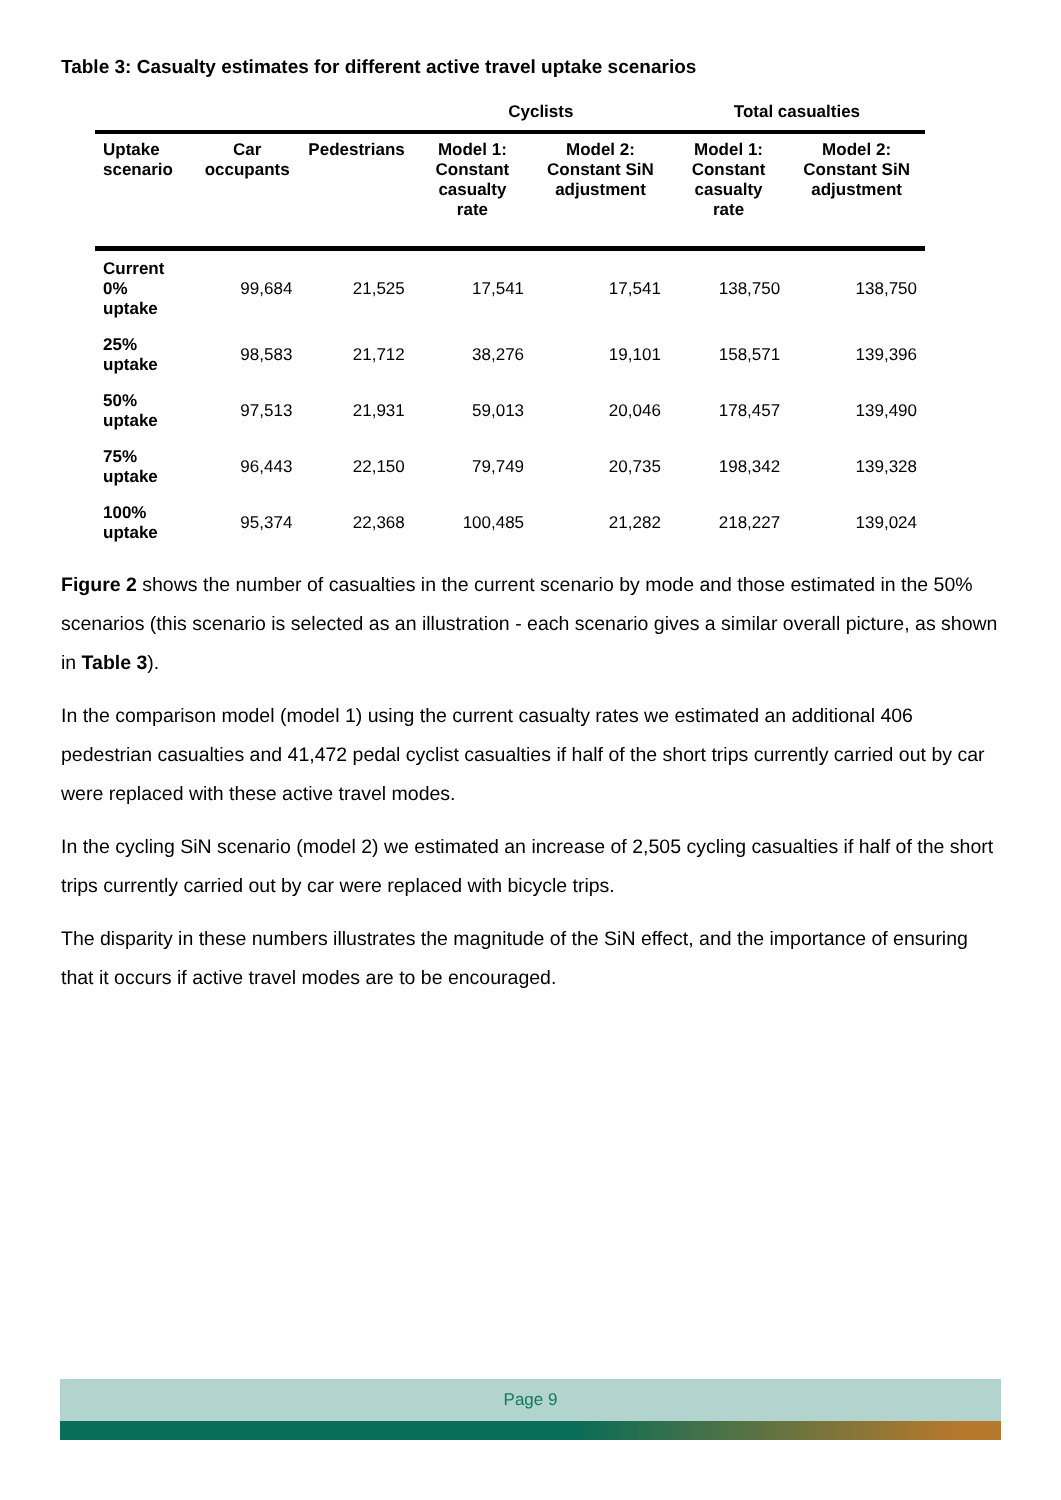Table 3: Casualty estimates for different active travel uptake scenarios
| | | | Cyclists | | Total casualties | |
| --- | --- | --- | --- | --- | --- | --- |
| Uptake scenario | Car occupants | Pedestrians | Model 1: Constant casualty rate | Model 2: Constant SiN adjustment | Model 1: Constant casualty rate | Model 2: Constant SiN adjustment |
| Current 0% uptake | 99,684 | 21,525 | 17,541 | 17,541 | 138,750 | 138,750 |
| 25% uptake | 98,583 | 21,712 | 38,276 | 19,101 | 158,571 | 139,396 |
| 50% uptake | 97,513 | 21,931 | 59,013 | 20,046 | 178,457 | 139,490 |
| 75% uptake | 96,443 | 22,150 | 79,749 | 20,735 | 198,342 | 139,328 |
| 100% uptake | 95,374 | 22,368 | 100,485 | 21,282 | 218,227 | 139,024 |
Figure 2 shows the number of casualties in the current scenario by mode and those estimated in the 50% scenarios (this scenario is selected as an illustration - each scenario gives a similar overall picture, as shown in Table 3).
In the comparison model (model 1) using the current casualty rates we estimated an additional 406 pedestrian casualties and 41,472 pedal cyclist casualties if half of the short trips currently carried out by car were replaced with these active travel modes.
In the cycling SiN scenario (model 2) we estimated an increase of 2,505 cycling casualties if half of the short trips currently carried out by car were replaced with bicycle trips.
The disparity in these numbers illustrates the magnitude of the SiN effect, and the importance of ensuring that it occurs if active travel modes are to be encouraged.
Page 9